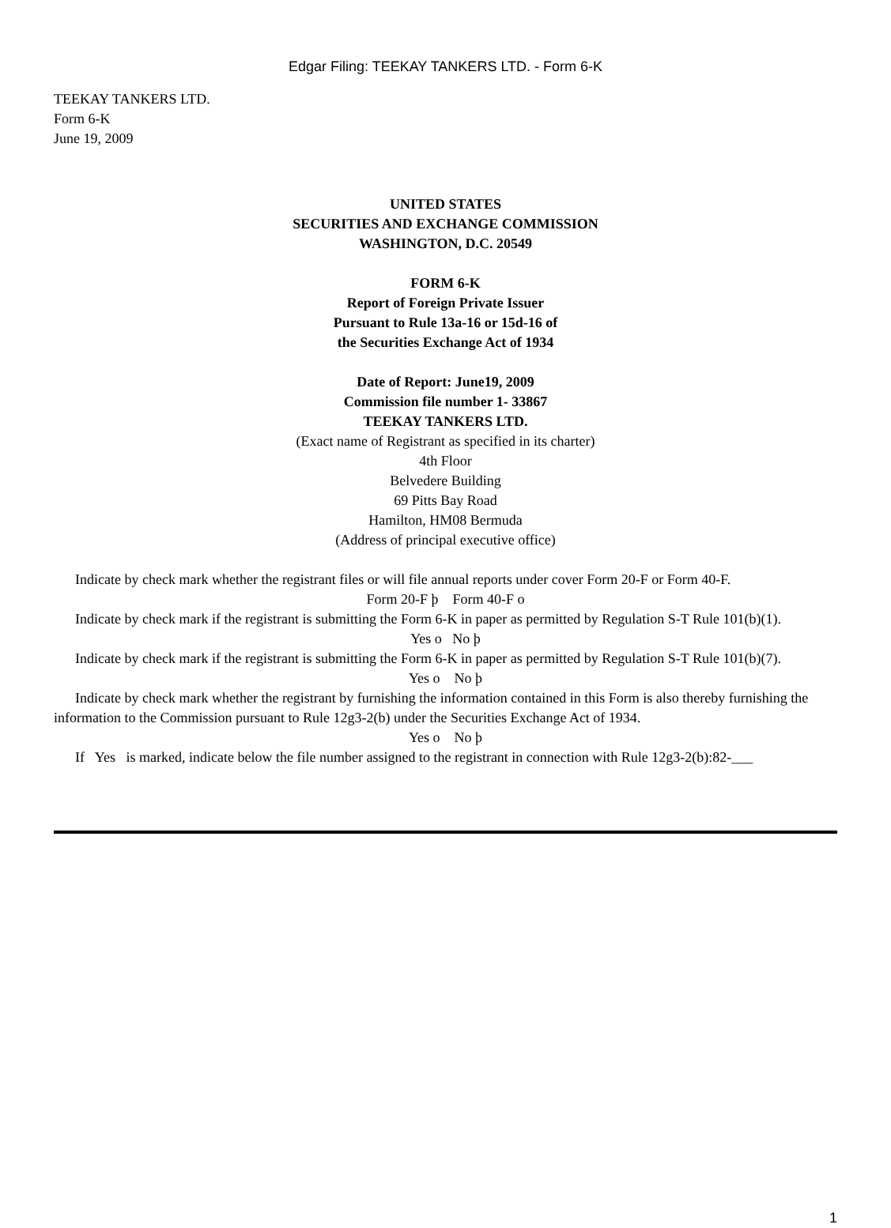Edgar Filing: TEEKAY TANKERS LTD. - Form 6-K
TEEKAY TANKERS LTD.
Form 6-K
June 19, 2009
UNITED STATES
SECURITIES AND EXCHANGE COMMISSION
WASHINGTON, D.C. 20549
FORM 6-K
Report of Foreign Private Issuer
Pursuant to Rule 13a-16 or 15d-16 of
the Securities Exchange Act of 1934
Date of Report: June19, 2009
Commission file number 1- 33867
TEEKAY TANKERS LTD.
(Exact name of Registrant as specified in its charter)
4th Floor
Belvedere Building
69 Pitts Bay Road
Hamilton, HM08 Bermuda
(Address of principal executive office)
Indicate by check mark whether the registrant files or will file annual reports under cover Form 20-F or Form 40-F.
Form 20-F þ Form 40-F o
Indicate by check mark if the registrant is submitting the Form 6-K in paper as permitted by Regulation S-T Rule 101(b)(1).
Yes o No þ
Indicate by check mark if the registrant is submitting the Form 6-K in paper as permitted by Regulation S-T Rule 101(b)(7).
Yes o No þ
Indicate by check mark whether the registrant by furnishing the information contained in this Form is also thereby furnishing the information to the Commission pursuant to Rule 12g3-2(b) under the Securities Exchange Act of 1934.
Yes o No þ
If Yes is marked, indicate below the file number assigned to the registrant in connection with Rule 12g3-2(b):82-___
1